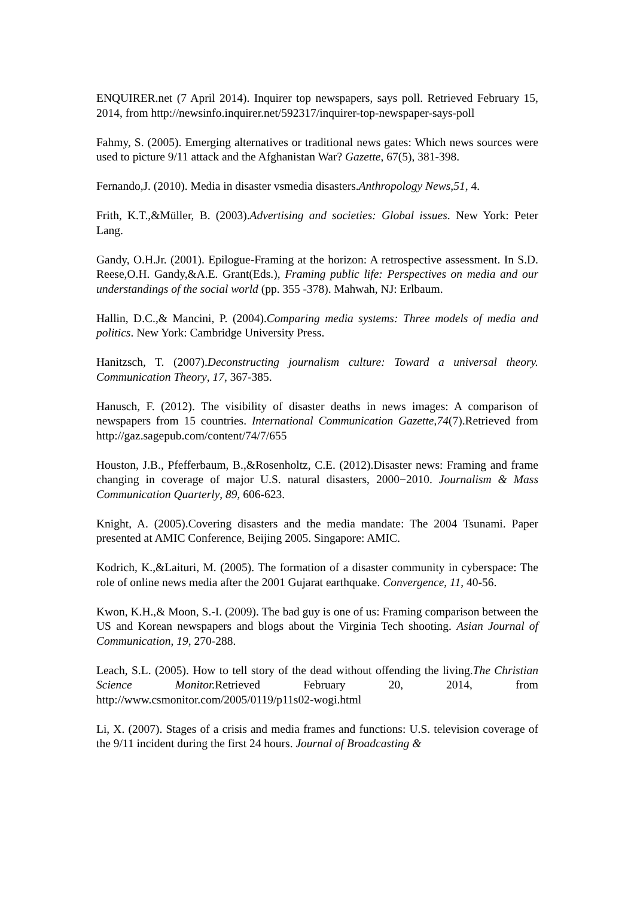ENQUIRER.net (7 April 2014). Inquirer top newspapers, says poll. Retrieved February 15, 2014, from http://newsinfo.inquirer.net/592317/inquirer-top-newspaper-says-poll
Fahmy, S. (2005). Emerging alternatives or traditional news gates: Which news sources were used to picture 9/11 attack and the Afghanistan War? Gazette, 67(5), 381-398.
Fernando,J. (2010). Media in disaster vsmedia disasters.Anthropology News,51, 4.
Frith, K.T.,&Müller, B. (2003).Advertising and societies: Global issues. New York: Peter Lang.
Gandy, O.H.Jr. (2001). Epilogue-Framing at the horizon: A retrospective assessment. In S.D. Reese,O.H. Gandy,&A.E. Grant(Eds.), Framing public life: Perspectives on media and our understandings of the social world (pp. 355 -378). Mahwah, NJ: Erlbaum.
Hallin, D.C.,& Mancini, P. (2004).Comparing media systems: Three models of media and politics. New York: Cambridge University Press.
Hanitzsch, T. (2007).Deconstructing journalism culture: Toward a universal theory. Communication Theory, 17, 367-385.
Hanusch, F. (2012). The visibility of disaster deaths in news images: A comparison of newspapers from 15 countries. International Communication Gazette,74(7).Retrieved from http://gaz.sagepub.com/content/74/7/655
Houston, J.B., Pfefferbaum, B.,&Rosenholtz, C.E. (2012).Disaster news: Framing and frame changing in coverage of major U.S. natural disasters, 2000−2010. Journalism & Mass Communication Quarterly, 89, 606-623.
Knight, A. (2005).Covering disasters and the media mandate: The 2004 Tsunami. Paper presented at AMIC Conference, Beijing 2005. Singapore: AMIC.
Kodrich, K.,&Laituri, M. (2005). The formation of a disaster community in cyberspace: The role of online news media after the 2001 Gujarat earthquake. Convergence, 11, 40-56.
Kwon, K.H.,& Moon, S.-I. (2009). The bad guy is one of us: Framing comparison between the US and Korean newspapers and blogs about the Virginia Tech shooting. Asian Journal of Communication, 19, 270-288.
Leach, S.L. (2005). How to tell story of the dead without offending the living.The Christian Science Monitor. Retrieved February 20, 2014, from http://www.csmonitor.com/2005/0119/p11s02-wogi.html
Li, X. (2007). Stages of a crisis and media frames and functions: U.S. television coverage of the 9/11 incident during the first 24 hours. Journal of Broadcasting &